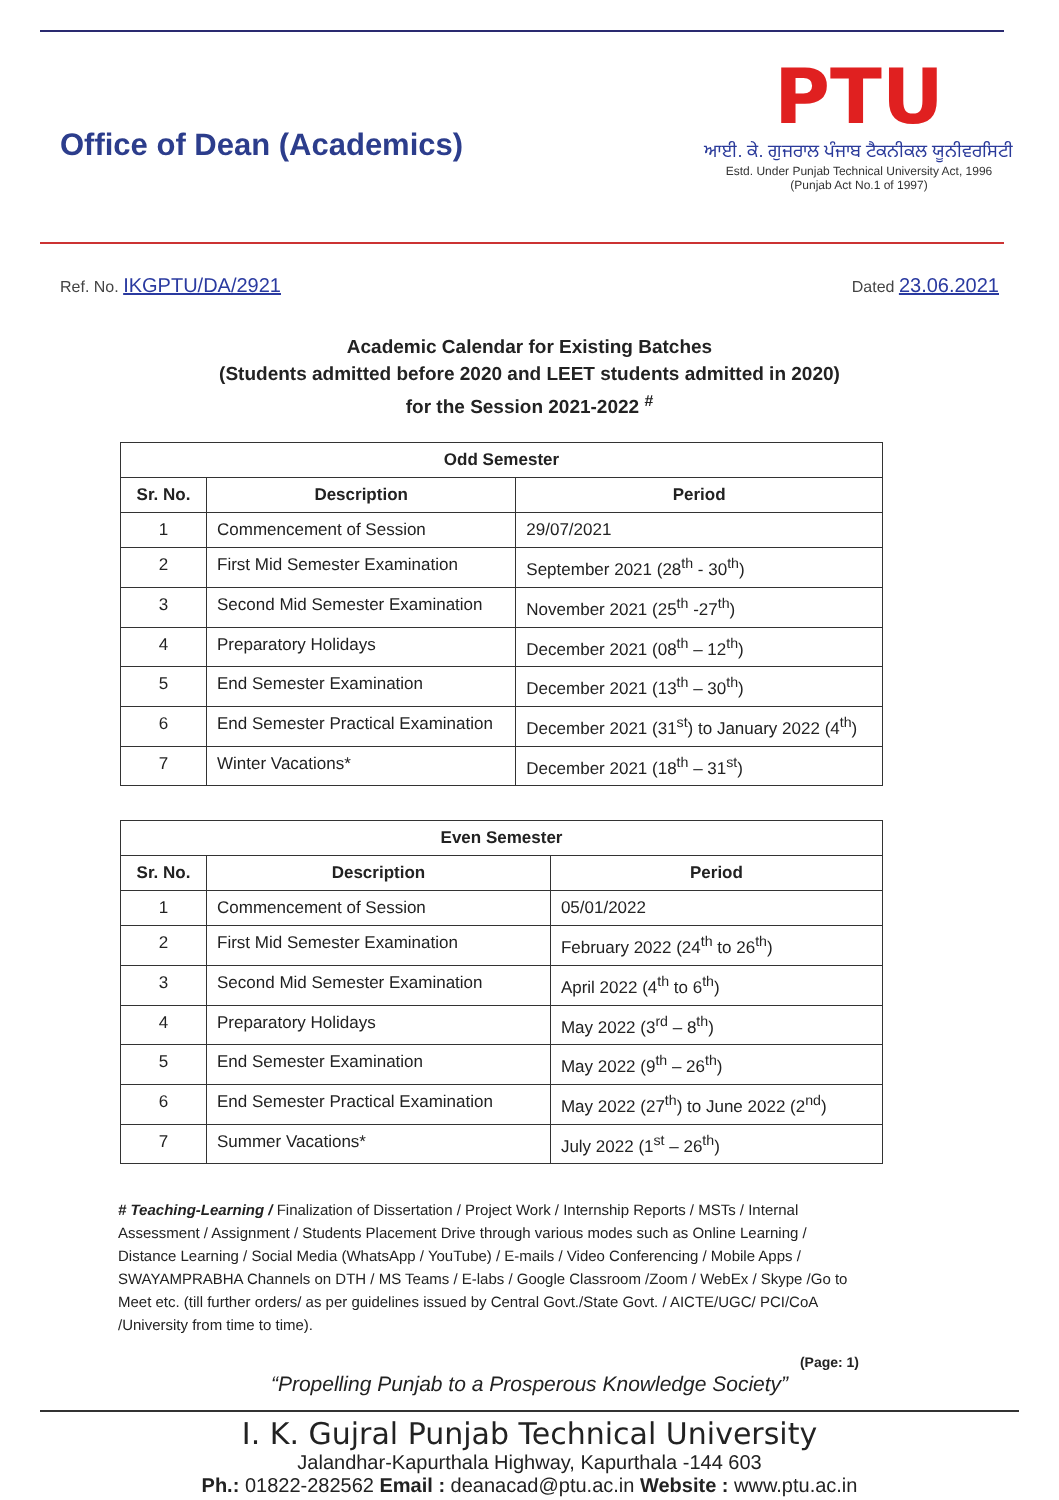Office of Dean (Academics)
PTU
ਆਈ. ਕੇ. ਗੁਜਰਾਲ ਪੰਜਾਬ ਟੈਕਨੀਕਲ ਯੂਨੀਵਰਸਿਟੀ
Estd. Under Punjab Technical University Act, 1996
(Punjab Act No.1 of 1997)
Ref. No. IKGPTU/DA/2921
Dated 23.06.2021
Academic Calendar for Existing Batches
(Students admitted before 2020 and LEET students admitted in 2020)
for the Session 2021-2022 <sup>#</sup>
| Odd Semester | | |
| --- | --- | --- |
| Sr. No. | Description | Period |
| 1 | Commencement of Session | 29/07/2021 |
| 2 | First Mid Semester Examination | September 2021 (28<sup>th</sup> - 30<sup>th</sup>) |
| 3 | Second Mid Semester Examination | November 2021 (25<sup>th</sup> -27<sup>th</sup>) |
| 4 | Preparatory Holidays | December 2021 (08<sup>th</sup> – 12<sup>th</sup>) |
| 5 | End Semester Examination | December 2021 (13<sup>th</sup> – 30<sup>th</sup>) |
| 6 | End Semester Practical Examination | December 2021 (31<sup>st</sup>) to January 2022 (4<sup>th</sup>) |
| 7 | Winter Vacations* | December 2021 (18<sup>th</sup> – 31<sup>st</sup>) |
| Even Semester | | |
| --- | --- | --- |
| Sr. No. | Description | Period |
| 1 | Commencement of Session | 05/01/2022 |
| 2 | First Mid Semester Examination | February 2022 (24<sup>th</sup> to 26<sup>th</sup>) |
| 3 | Second Mid Semester Examination | April 2022 (4<sup>th</sup> to 6<sup>th</sup>) |
| 4 | Preparatory Holidays | May 2022 (3<sup>rd</sup> – 8<sup>th</sup>) |
| 5 | End Semester Examination | May 2022 (9<sup>th</sup> – 26<sup>th</sup>) |
| 6 | End Semester Practical Examination | May 2022 (27<sup>th</sup>) to June 2022 (2<sup>nd</sup>) |
| 7 | Summer Vacations* | July 2022 (1<sup>st</sup> – 26<sup>th</sup>) |
# Teaching-Learning / Finalization of Dissertation / Project Work / Internship Reports / MSTs / Internal Assessment / Assignment / Students Placement Drive through various modes such as Online Learning / Distance Learning / Social Media (WhatsApp / YouTube) / E-mails / Video Conferencing / Mobile Apps / SWAYAMPRABHA Channels on DTH / MS Teams / E-labs / Google Classroom /Zoom / WebEx / Skype /Go to Meet etc. (till further orders/ as per guidelines issued by Central Govt./State Govt. / AICTE/UGC/ PCI/CoA /University from time to time).
(Page: 1)
“Propelling Punjab to a Prosperous Knowledge Society”
I. K. Gujral Punjab Technical University
Jalandhar-Kapurthala Highway, Kapurthala -144 603
Ph.: 01822-282562 Email : deanacad@ptu.ac.in Website : www.ptu.ac.in